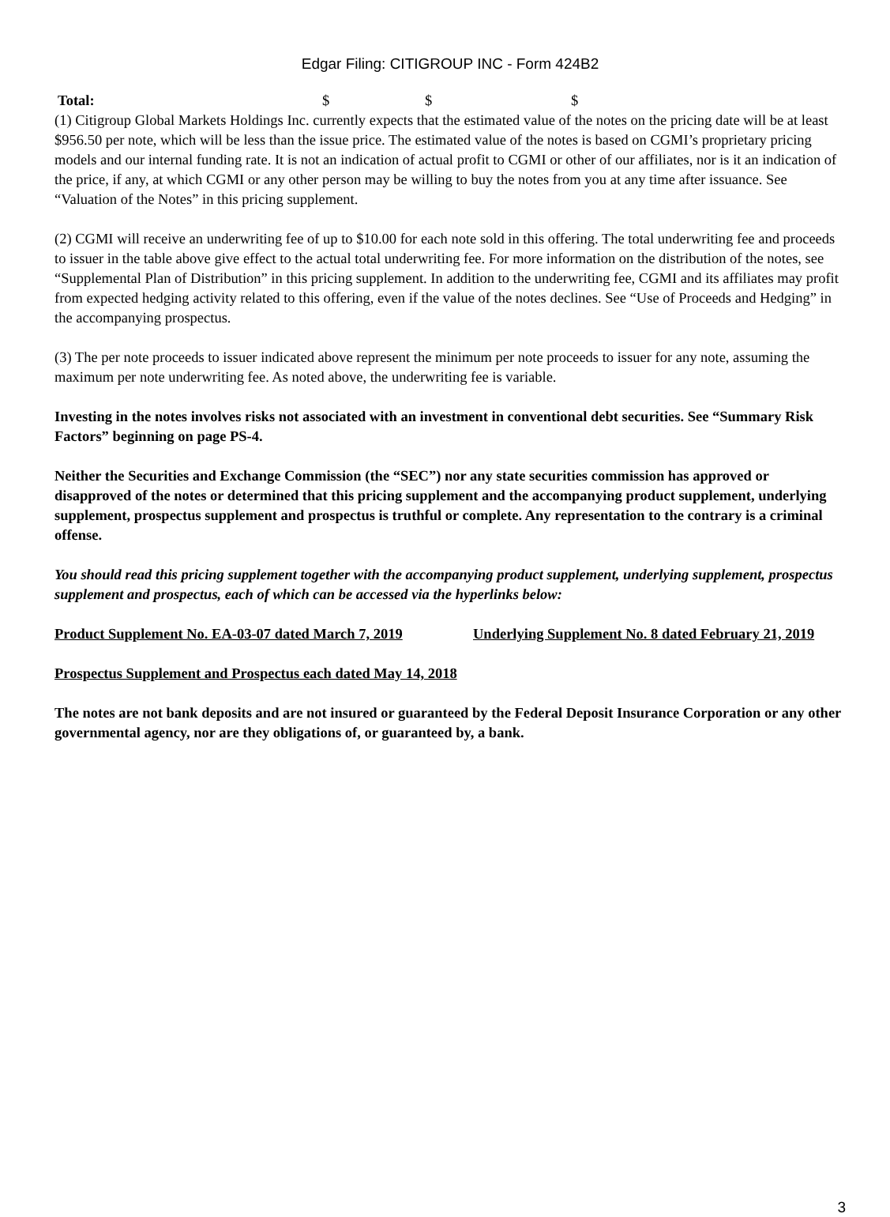Edgar Filing: CITIGROUP INC - Form 424B2
| Total: | $ | $ | $ |
(1) Citigroup Global Markets Holdings Inc. currently expects that the estimated value of the notes on the pricing date will be at least $956.50 per note, which will be less than the issue price. The estimated value of the notes is based on CGMI’s proprietary pricing models and our internal funding rate. It is not an indication of actual profit to CGMI or other of our affiliates, nor is it an indication of the price, if any, at which CGMI or any other person may be willing to buy the notes from you at any time after issuance. See “Valuation of the Notes” in this pricing supplement.
(2) CGMI will receive an underwriting fee of up to $10.00 for each note sold in this offering. The total underwriting fee and proceeds to issuer in the table above give effect to the actual total underwriting fee. For more information on the distribution of the notes, see “Supplemental Plan of Distribution” in this pricing supplement. In addition to the underwriting fee, CGMI and its affiliates may profit from expected hedging activity related to this offering, even if the value of the notes declines. See “Use of Proceeds and Hedging” in the accompanying prospectus.
(3) The per note proceeds to issuer indicated above represent the minimum per note proceeds to issuer for any note, assuming the maximum per note underwriting fee. As noted above, the underwriting fee is variable.
Investing in the notes involves risks not associated with an investment in conventional debt securities. See “Summary Risk Factors” beginning on page PS-4.
Neither the Securities and Exchange Commission (the “SEC”) nor any state securities commission has approved or disapproved of the notes or determined that this pricing supplement and the accompanying product supplement, underlying supplement, prospectus supplement and prospectus is truthful or complete. Any representation to the contrary is a criminal offense.
You should read this pricing supplement together with the accompanying product supplement, underlying supplement, prospectus supplement and prospectus, each of which can be accessed via the hyperlinks below:
Product Supplement No. EA-03-07 dated March 7, 2019 Underlying Supplement No. 8 dated February 21, 2019
Prospectus Supplement and Prospectus each dated May 14, 2018
The notes are not bank deposits and are not insured or guaranteed by the Federal Deposit Insurance Corporation or any other governmental agency, nor are they obligations of, or guaranteed by, a bank.
3